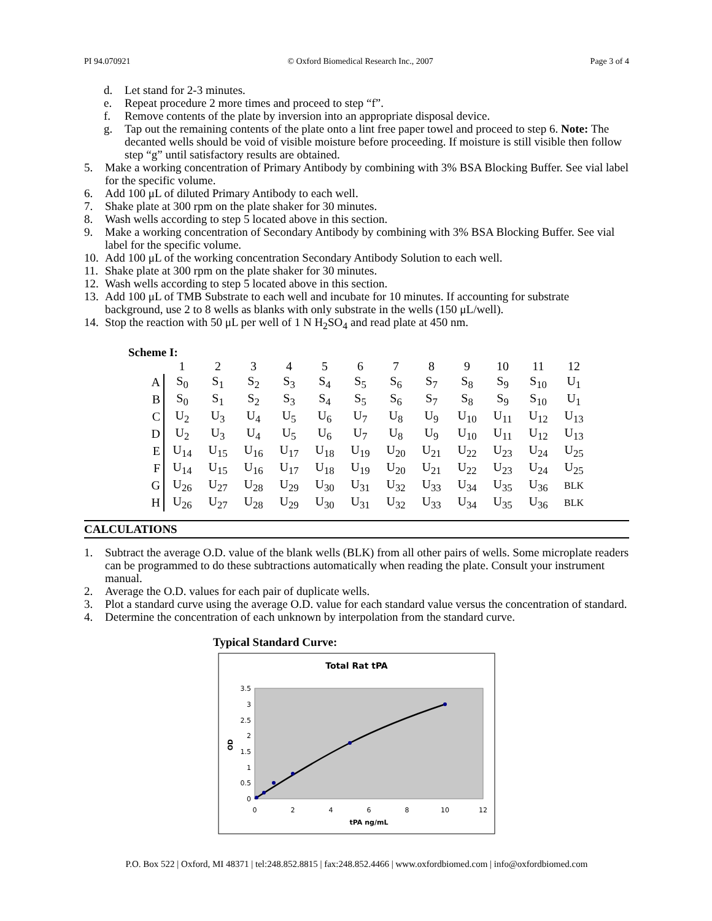PI 94.070921 © Oxford Biomedical Research Inc., 2007 Page 3 of 4
d. Let stand for 2-3 minutes.
e. Repeat procedure 2 more times and proceed to step “f”.
f. Remove contents of the plate by inversion into an appropriate disposal device.
g. Tap out the remaining contents of the plate onto a lint free paper towel and proceed to step 6. Note: The decanted wells should be void of visible moisture before proceeding. If moisture is still visible then follow step “g” until satisfactory results are obtained.
5. Make a working concentration of Primary Antibody by combining with 3% BSA Blocking Buffer. See vial label for the specific volume.
6. Add 100 μL of diluted Primary Antibody to each well.
7. Shake plate at 300 rpm on the plate shaker for 30 minutes.
8. Wash wells according to step 5 located above in this section.
9. Make a working concentration of Secondary Antibody by combining with 3% BSA Blocking Buffer. See vial label for the specific volume.
10. Add 100 μL of the working concentration Secondary Antibody Solution to each well.
11. Shake plate at 300 rpm on the plate shaker for 30 minutes.
12. Wash wells according to step 5 located above in this section.
13. Add 100 μL of TMB Substrate to each well and incubate for 10 minutes. If accounting for substrate background, use 2 to 8 wells as blanks with only substrate in the wells (150 μL/well).
14. Stop the reaction with 50 μL per well of 1 N H<sub>2</sub>SO<sub>4</sub> and read plate at 450 nm.
Scheme I:
| | 1 | 2 | 3 | 4 | 5 | 6 | 7 | 8 | 9 | 10 | 11 | 12 |
| A | S<sub>0</sub> | S<sub>1</sub> | S<sub>2</sub> | S<sub>3</sub> | S<sub>4</sub> | S<sub>5</sub> | S<sub>6</sub> | S<sub>7</sub> | S<sub>8</sub> | S<sub>9</sub> | S<sub>10</sub> | U<sub>1</sub> |
| B | S<sub>0</sub> | S<sub>1</sub> | S<sub>2</sub> | S<sub>3</sub> | S<sub>4</sub> | S<sub>5</sub> | S<sub>6</sub> | S<sub>7</sub> | S<sub>8</sub> | S<sub>9</sub> | S<sub>10</sub> | U<sub>1</sub> |
| C | U<sub>2</sub> | U<sub>3</sub> | U<sub>4</sub> | U<sub>5</sub> | U<sub>6</sub> | U<sub>7</sub> | U<sub>8</sub> | U<sub>9</sub> | U<sub>10</sub> | U<sub>11</sub> | U<sub>12</sub> | U<sub>13</sub> |
| D | U<sub>2</sub> | U<sub>3</sub> | U<sub>4</sub> | U<sub>5</sub> | U<sub>6</sub> | U<sub>7</sub> | U<sub>8</sub> | U<sub>9</sub> | U<sub>10</sub> | U<sub>11</sub> | U<sub>12</sub> | U<sub>13</sub> |
| E | U<sub>14</sub> | U<sub>15</sub> | U<sub>16</sub> | U<sub>17</sub> | U<sub>18</sub> | U<sub>19</sub> | U<sub>20</sub> | U<sub>21</sub> | U<sub>22</sub> | U<sub>23</sub> | U<sub>24</sub> | U<sub>25</sub> |
| F | U<sub>14</sub> | U<sub>15</sub> | U<sub>16</sub> | U<sub>17</sub> | U<sub>18</sub> | U<sub>19</sub> | U<sub>20</sub> | U<sub>21</sub> | U<sub>22</sub> | U<sub>23</sub> | U<sub>24</sub> | U<sub>25</sub> |
| G | U<sub>26</sub> | U<sub>27</sub> | U<sub>28</sub> | U<sub>29</sub> | U<sub>30</sub> | U<sub>31</sub> | U<sub>32</sub> | U<sub>33</sub> | U<sub>34</sub> | U<sub>35</sub> | U<sub>36</sub> | BLK |
| H | U<sub>26</sub> | U<sub>27</sub> | U<sub>28</sub> | U<sub>29</sub> | U<sub>30</sub> | U<sub>31</sub> | U<sub>32</sub> | U<sub>33</sub> | U<sub>34</sub> | U<sub>35</sub> | U<sub>36</sub> | BLK |
CALCULATIONS
1. Subtract the average O.D. value of the blank wells (BLK) from all other pairs of wells. Some microplate readers can be programmed to do these subtractions automatically when reading the plate. Consult your instrument manual.
2. Average the O.D. values for each pair of duplicate wells.
3. Plot a standard curve using the average O.D. value for each standard value versus the concentration of standard.
4. Determine the concentration of each unknown by interpolation from the standard curve.
Typical Standard Curve:
Total Rat tPA
3.5
3
2.5
2
1.5
1
0.5
0
0
2
4
6
8
10
12
tPA ng/mL
OD
P.O. Box 522 | Oxford, MI 48371 | tel:248.852.8815 | fax:248.852.4466 | www.oxfordbiomed.com | info@oxfordbiomed.com